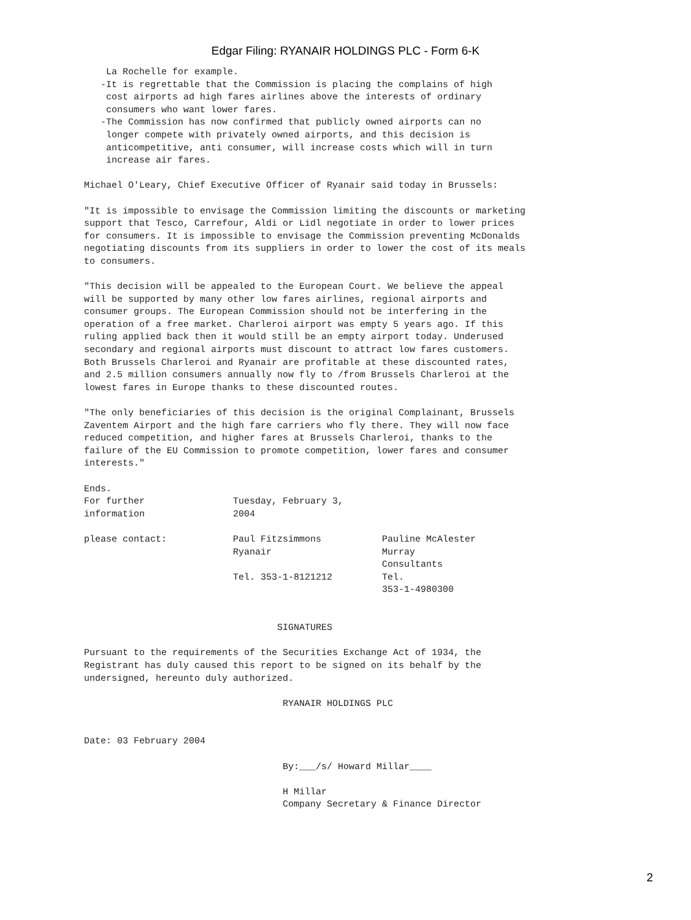Edgar Filing: RYANAIR HOLDINGS PLC - Form 6-K
    La Rochelle for example.
   -It is regrettable that the Commission is placing the complains of high
    cost airports ad high fares airlines above the interests of ordinary
    consumers who want lower fares.
   -The Commission has now confirmed that publicly owned airports can no
    longer compete with privately owned airports, and this decision is
    anticompetitive, anti consumer, will increase costs which will in turn
    increase air fares.

Michael O'Leary, Chief Executive Officer of Ryanair said today in Brussels:

"It is impossible to envisage the Commission limiting the discounts or marketing
support that Tesco, Carrefour, Aldi or Lidl negotiate in order to lower prices
for consumers. It is impossible to envisage the Commission preventing McDonalds
negotiating discounts from its suppliers in order to lower the cost of its meals
to consumers.

"This decision will be appealed to the European Court. We believe the appeal
will be supported by many other low fares airlines, regional airports and
consumer groups. The European Commission should not be interfering in the
operation of a free market. Charleroi airport was empty 5 years ago. If this
ruling applied back then it would still be an empty airport today. Underused
secondary and regional airports must discount to attract low fares customers.
Both Brussels Charleroi and Ryanair are profitable at these discounted rates,
and 2.5 million consumers annually now fly to /from Brussels Charleroi at the
lowest fares in Europe thanks to these discounted routes.

"The only beneficiaries of this decision is the original Complainant, Brussels
Zaventem Airport and the high fare carriers who fly there. They will now face
reduced competition, and higher fares at Brussels Charleroi, thanks to the
failure of the EU Commission to promote competition, lower fares and consumer
interests."

Ends.
For further                Tuesday, February 3,
information                2004

please contact:            Paul Fitzsimmons           Pauline McAlester
                           Ryanair                    Murray
                                                      Consultants
                           Tel. 353-1-8121212         Tel.
                                                      353-1-4980300


                                   SIGNATURES

Pursuant to the requirements of the Securities Exchange Act of 1934, the
Registrant has duly caused this report to be signed on its behalf by the
undersigned, hereunto duly authorized.

                                    RYANAIR HOLDINGS PLC


Date: 03 February 2004

                                    By:___/s/ Howard Millar____

                                    H Millar
                                    Company Secretary & Finance Director
2